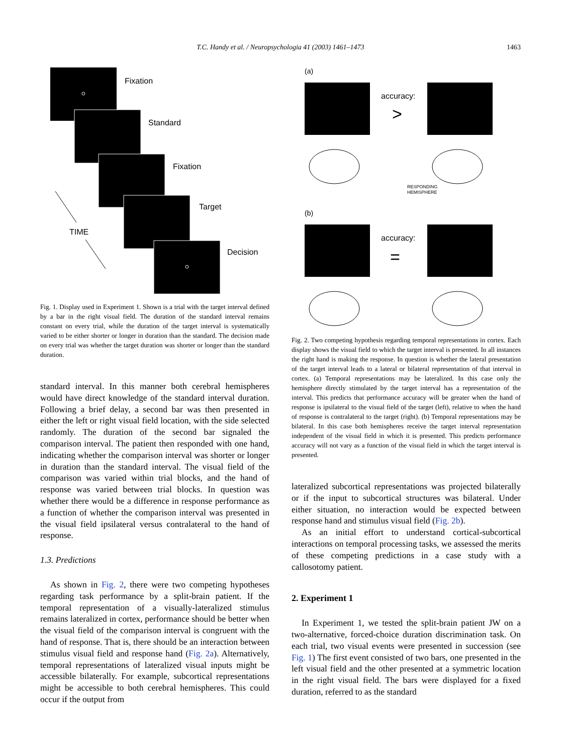T.C. Handy et al. / Neuropsychologia 41 (2003) 1461–1473
1463
Fixation
Standard
Fixation
Target
Decision
TIME
Fig. 1. Display used in Experiment 1. Shown is a trial with the target interval defined by a bar in the right visual field. The duration of the standard interval remains constant on every trial, while the duration of the target interval is systematically varied to be either shorter or longer in duration than the standard. The decision made on every trial was whether the target duration was shorter or longer than the standard duration.
standard interval. In this manner both cerebral hemispheres would have direct knowledge of the standard interval duration. Following a brief delay, a second bar was then presented in either the left or right visual field location, with the side selected randomly. The duration of the second bar signaled the comparison interval. The patient then responded with one hand, indicating whether the comparison interval was shorter or longer in duration than the standard interval. The visual field of the comparison was varied within trial blocks, and the hand of response was varied between trial blocks. In question was whether there would be a difference in response performance as a function of whether the comparison interval was presented in the visual field ipsilateral versus contralateral to the hand of response.
1.3. Predictions
As shown in Fig. 2, there were two competing hypotheses regarding task performance by a split-brain patient. If the temporal representation of a visually-lateralized stimulus remains lateralized in cortex, performance should be better when the visual field of the comparison interval is congruent with the hand of response. That is, there should be an interaction between stimulus visual field and response hand (Fig. 2a). Alternatively, temporal representations of lateralized visual inputs might be accessible bilaterally. For example, subcortical representations might be accessible to both cerebral hemispheres. This could occur if the output from
(a)
accuracy:
>
RESPONDING
HEMISPHERE
(b)
accuracy:
=
Fig. 2. Two competing hypothesis regarding temporal representations in cortex. Each display shows the visual field to which the target interval is presented. In all instances the right hand is making the response. In question is whether the lateral presentation of the target interval leads to a lateral or bilateral representation of that interval in cortex. (a) Temporal representations may be lateralized. In this case only the hemisphere directly stimulated by the target interval has a representation of the interval. This predicts that performance accuracy will be greater when the hand of response is ipsilateral to the visual field of the target (left), relative to when the hand of response is contralateral to the target (right). (b) Temporal representations may be bilateral. In this case both hemispheres receive the target interval representation independent of the visual field in which it is presented. This predicts performance accuracy will not vary as a function of the visual field in which the target interval is presented.
lateralized subcortical representations was projected bilaterally or if the input to subcortical structures was bilateral. Under either situation, no interaction would be expected between response hand and stimulus visual field (Fig. 2b).
As an initial effort to understand cortical-subcortical interactions on temporal processing tasks, we assessed the merits of these competing predictions in a case study with a callosotomy patient.
2. Experiment 1
In Experiment 1, we tested the split-brain patient JW on a two-alternative, forced-choice duration discrimination task. On each trial, two visual events were presented in succession (see Fig. 1) The first event consisted of two bars, one presented in the left visual field and the other presented at a symmetric location in the right visual field. The bars were displayed for a fixed duration, referred to as the standard